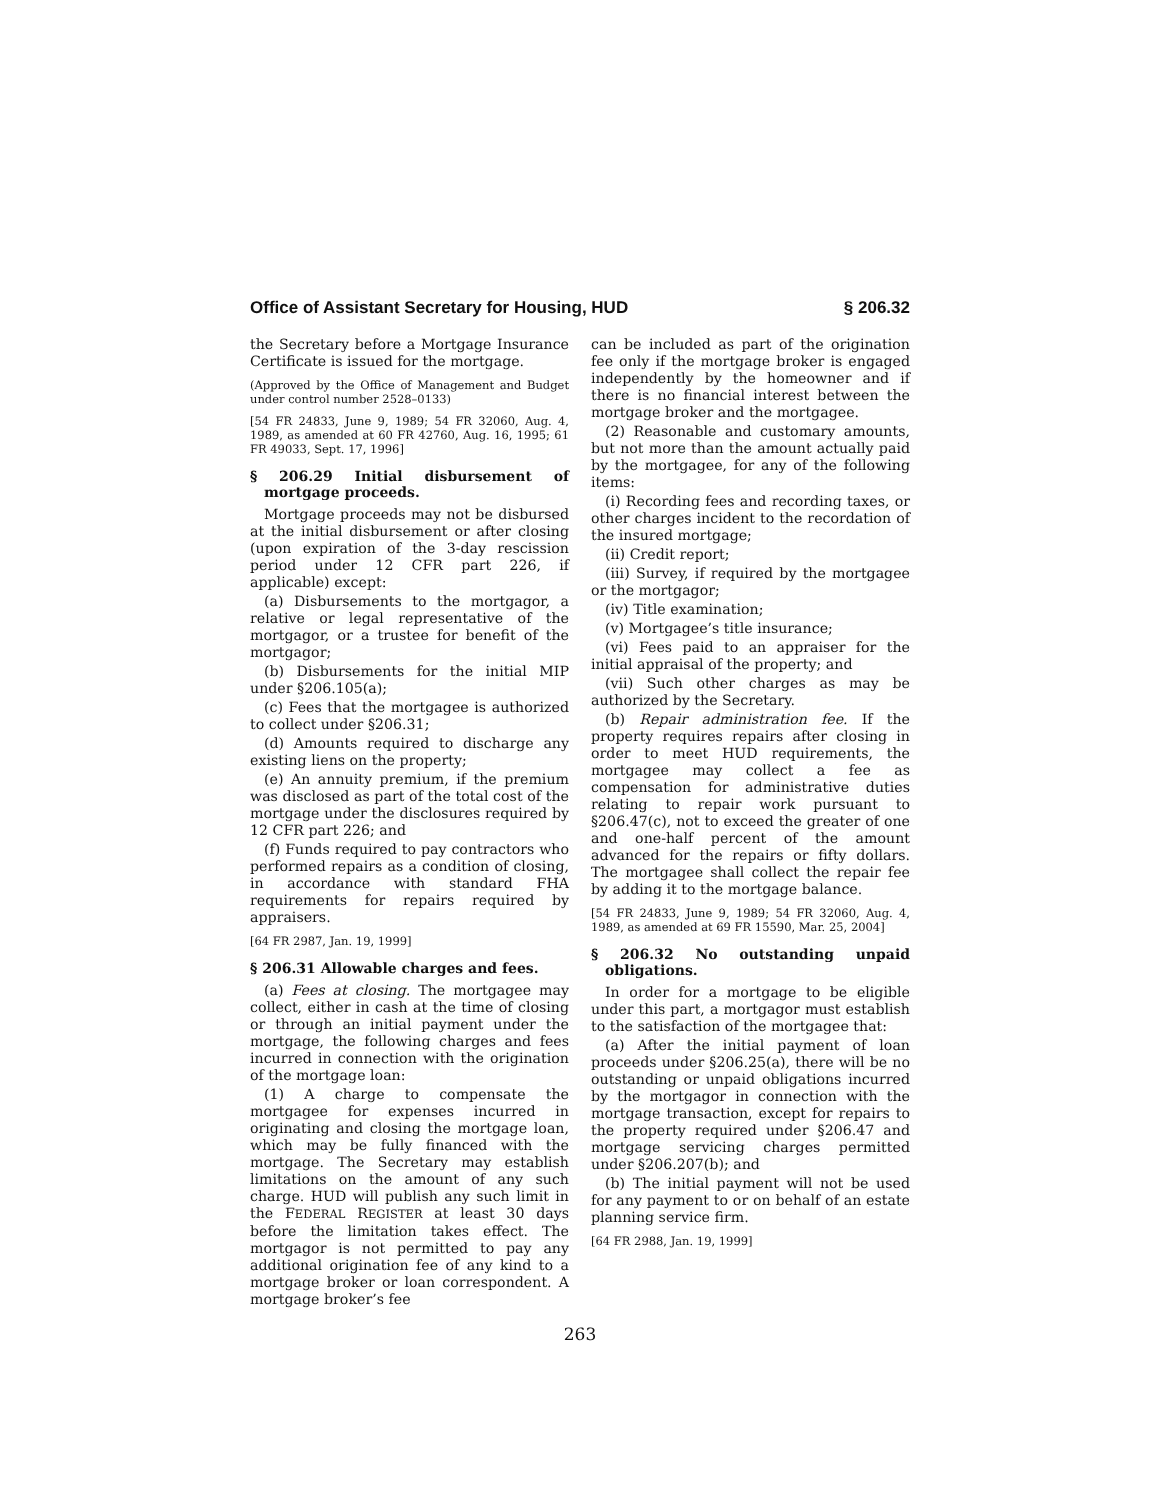Office of Assistant Secretary for Housing, HUD § 206.32
the Secretary before a Mortgage Insurance Certificate is issued for the mortgage.
(Approved by the Office of Management and Budget under control number 2528–0133)
[54 FR 24833, June 9, 1989; 54 FR 32060, Aug. 4, 1989, as amended at 60 FR 42760, Aug. 16, 1995; 61 FR 49033, Sept. 17, 1996]
§ 206.29 Initial disbursement of mortgage proceeds.
Mortgage proceeds may not be disbursed at the initial disbursement or after closing (upon expiration of the 3-day rescission period under 12 CFR part 226, if applicable) except:
(a) Disbursements to the mortgagor, a relative or legal representative of the mortgagor, or a trustee for benefit of the mortgagor;
(b) Disbursements for the initial MIP under §206.105(a);
(c) Fees that the mortgagee is authorized to collect under §206.31;
(d) Amounts required to discharge any existing liens on the property;
(e) An annuity premium, if the premium was disclosed as part of the total cost of the mortgage under the disclosures required by 12 CFR part 226; and
(f) Funds required to pay contractors who performed repairs as a condition of closing, in accordance with standard FHA requirements for repairs required by appraisers.
[64 FR 2987, Jan. 19, 1999]
§ 206.31 Allowable charges and fees.
(a) Fees at closing. The mortgagee may collect, either in cash at the time of closing or through an initial payment under the mortgage, the following charges and fees incurred in connection with the origination of the mortgage loan:
(1) A charge to compensate the mortgagee for expenses incurred in originating and closing the mortgage loan, which may be fully financed with the mortgage. The Secretary may establish limitations on the amount of any such charge. HUD will publish any such limit in the FEDERAL REGISTER at least 30 days before the limitation takes effect. The mortgagor is not permitted to pay any additional origination fee of any kind to a mortgage broker or loan correspondent. A mortgage broker’s fee
can be included as part of the origination fee only if the mortgage broker is engaged independently by the homeowner and if there is no financial interest between the mortgage broker and the mortgagee.
(2) Reasonable and customary amounts, but not more than the amount actually paid by the mortgagee, for any of the following items:
(i) Recording fees and recording taxes, or other charges incident to the recordation of the insured mortgage;
(ii) Credit report;
(iii) Survey, if required by the mortgagee or the mortgagor;
(iv) Title examination;
(v) Mortgagee’s title insurance;
(vi) Fees paid to an appraiser for the initial appraisal of the property; and
(vii) Such other charges as may be authorized by the Secretary.
(b) Repair administration fee. If the property requires repairs after closing in order to meet HUD requirements, the mortgagee may collect a fee as compensation for administrative duties relating to repair work pursuant to §206.47(c), not to exceed the greater of one and one-half percent of the amount advanced for the repairs or fifty dollars. The mortgagee shall collect the repair fee by adding it to the mortgage balance.
[54 FR 24833, June 9, 1989; 54 FR 32060, Aug. 4, 1989, as amended at 69 FR 15590, Mar. 25, 2004]
§ 206.32 No outstanding unpaid obligations.
In order for a mortgage to be eligible under this part, a mortgagor must establish to the satisfaction of the mortgagee that:
(a) After the initial payment of loan proceeds under §206.25(a), there will be no outstanding or unpaid obligations incurred by the mortgagor in connection with the mortgage transaction, except for repairs to the property required under §206.47 and mortgage servicing charges permitted under §206.207(b); and
(b) The initial payment will not be used for any payment to or on behalf of an estate planning service firm.
[64 FR 2988, Jan. 19, 1999]
263